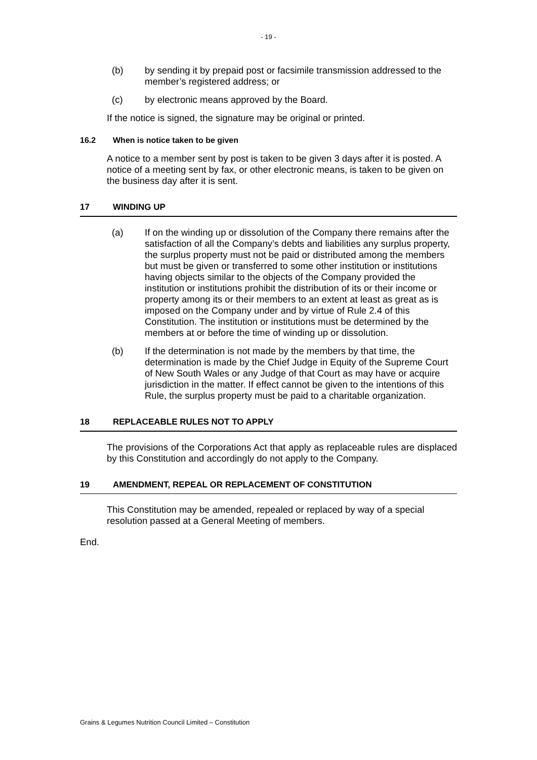- 19 -
(b) by sending it by prepaid post or facsimile transmission addressed to the member’s registered address; or
(c) by electronic means approved by the Board.
If the notice is signed, the signature may be original or printed.
16.2 When is notice taken to be given
A notice to a member sent by post is taken to be given 3 days after it is posted. A notice of a meeting sent by fax, or other electronic means, is taken to be given on the business day after it is sent.
17 WINDING UP
(a) If on the winding up or dissolution of the Company there remains after the satisfaction of all the Company’s debts and liabilities any surplus property, the surplus property must not be paid or distributed among the members but must be given or transferred to some other institution or institutions having objects similar to the objects of the Company provided the institution or institutions prohibit the distribution of its or their income or property among its or their members to an extent at least as great as is imposed on the Company under and by virtue of Rule 2.4 of this Constitution. The institution or institutions must be determined by the members at or before the time of winding up or dissolution.
(b) If the determination is not made by the members by that time, the determination is made by the Chief Judge in Equity of the Supreme Court of New South Wales or any Judge of that Court as may have or acquire jurisdiction in the matter. If effect cannot be given to the intentions of this Rule, the surplus property must be paid to a charitable organization.
18 REPLACEABLE RULES NOT TO APPLY
The provisions of the Corporations Act that apply as replaceable rules are displaced by this Constitution and accordingly do not apply to the Company.
19 AMENDMENT, REPEAL OR REPLACEMENT OF CONSTITUTION
This Constitution may be amended, repealed or replaced by way of a special resolution passed at a General Meeting of members.
End.
Grains & Legumes Nutrition Council Limited – Constitution